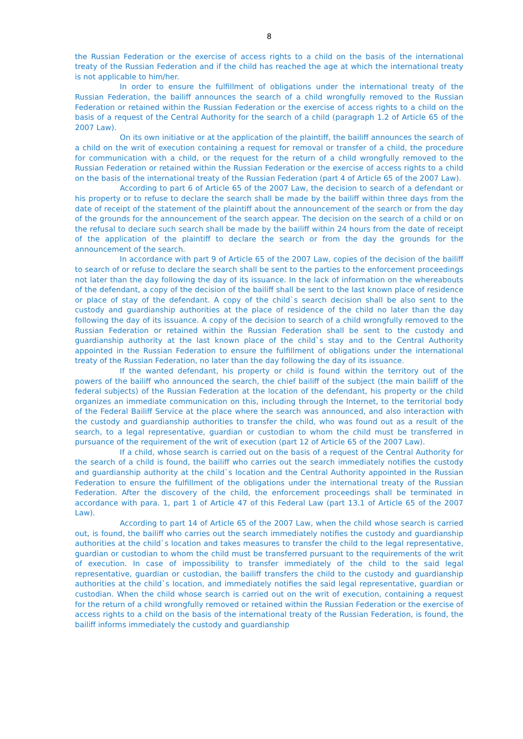8
the Russian Federation or the exercise of access rights to a child on the basis of the international treaty of the Russian Federation and if the child has reached the age at which the international treaty is not applicable to him/her.
In order to ensure the fulfillment of obligations under the international treaty of the Russian Federation, the bailiff announces the search of a child wrongfully removed to the Russian Federation or retained within the Russian Federation or the exercise of access rights to a child on the basis of a request of the Central Authority for the search of a child (paragraph 1.2 of Article 65 of the 2007 Law).
On its own initiative or at the application of the plaintiff, the bailiff announces the search of a child on the writ of execution containing a request for removal or transfer of a child, the procedure for communication with a child, or the request for the return of a child wrongfully removed to the Russian Federation or retained within the Russian Federation or the exercise of access rights to a child on the basis of the international treaty of the Russian Federation (part 4 of Article 65 of the 2007 Law).
According to part 6 of Article 65 of the 2007 Law, the decision to search of a defendant or his property or to refuse to declare the search shall be made by the bailiff within three days from the date of receipt of the statement of the plaintiff about the announcement of the search or from the day of the grounds for the announcement of the search appear. The decision on the search of a child or on the refusal to declare such search shall be made by the bailiff within 24 hours from the date of receipt of the application of the plaintiff to declare the search or from the day the grounds for the announcement of the search.
In accordance with part 9 of Article 65 of the 2007 Law, copies of the decision of the bailiff to search of or refuse to declare the search shall be sent to the parties to the enforcement proceedings not later than the day following the day of its issuance. In the lack of information on the whereabouts of the defendant, a copy of the decision of the bailiff shall be sent to the last known place of residence or place of stay of the defendant. A copy of the child`s search decision shall be also sent to the custody and guardianship authorities at the place of residence of the child no later than the day following the day of its issuance. A copy of the decision to search of a child wrongfully removed to the Russian Federation or retained within the Russian Federation shall be sent to the custody and guardianship authority at the last known place of the child`s stay and to the Central Authority appointed in the Russian Federation to ensure the fulfillment of obligations under the international treaty of the Russian Federation, no later than the day following the day of its issuance.
If the wanted defendant, his property or child is found within the territory out of the powers of the bailiff who announced the search, the chief bailiff of the subject (the main bailiff of the federal subjects) of the Russian Federation at the location of the defendant, his property or the child organizes an immediate communication on this, including through the Internet, to the territorial body of the Federal Bailiff Service at the place where the search was announced, and also interaction with the custody and guardianship authorities to transfer the child, who was found out as a result of the search, to a legal representative, guardian or custodian to whom the child must be transferred in pursuance of the requirement of the writ of execution (part 12 of Article 65 of the 2007 Law).
If a child, whose search is carried out on the basis of a request of the Central Authority for the search of a child is found, the bailiff who carries out the search immediately notifies the custody and guardianship authority at the child`s location and the Central Authority appointed in the Russian Federation to ensure the fulfillment of the obligations under the international treaty of the Russian Federation. After the discovery of the child, the enforcement proceedings shall be terminated in accordance with para. 1, part 1 of Article 47 of this Federal Law (part 13.1 of Article 65 of the 2007 Law).
According to part 14 of Article 65 of the 2007 Law, when the child whose search is carried out, is found, the bailiff who carries out the search immediately notifies the custody and guardianship authorities at the child`s location and takes measures to transfer the child to the legal representative, guardian or custodian to whom the child must be transferred pursuant to the requirements of the writ of execution. In case of impossibility to transfer immediately of the child to the said legal representative, guardian or custodian, the bailiff transfers the child to the custody and guardianship authorities at the child`s location, and immediately notifies the said legal representative, guardian or custodian. When the child whose search is carried out on the writ of execution, containing a request for the return of a child wrongfully removed or retained within the Russian Federation or the exercise of access rights to a child on the basis of the international treaty of the Russian Federation, is found, the bailiff informs immediately the custody and guardianship